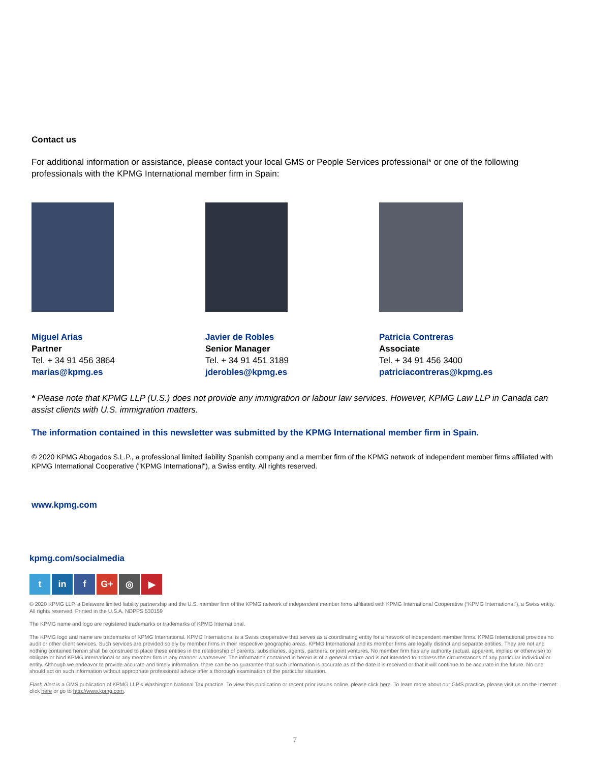Contact us
For additional information or assistance, please contact your local GMS or People Services professional* or one of the following professionals with the KPMG International member firm in Spain:
Miguel Arias
Partner
Tel. + 34 91 456 3864
marias@kpmg.es
Javier de Robles
Senior Manager
Tel. + 34 91 451 3189
jderobles@kpmg.es
Patricia Contreras
Associate
Tel. + 34 91 456 3400
patriciacontreras@kpmg.es
* Please note that KPMG LLP (U.S.) does not provide any immigration or labour law services. However, KPMG Law LLP in Canada can assist clients with U.S. immigration matters.
The information contained in this newsletter was submitted by the KPMG International member firm in Spain.
© 2020 KPMG Abogados S.L.P., a professional limited liability Spanish company and a member firm of the KPMG network of independent member firms affiliated with KPMG International Cooperative ("KPMG International"), a Swiss entity. All rights reserved.
www.kpmg.com
kpmg.com/socialmedia
tin f G+ ◎ ▶
© 2020 KPMG LLP, a Delaware limited liability partnership and the U.S. member firm of the KPMG network of independent member firms affiliated with KPMG International Cooperative (“KPMG International”), a Swiss entity. All rights reserved. Printed in the U.S.A. NDPPS 530159
The KPMG name and logo are registered trademarks or trademarks of KPMG International.
The KPMG logo and name are trademarks of KPMG International. KPMG International is a Swiss cooperative that serves as a coordinating entity for a network of independent member firms. KPMG International provides no audit or other client services. Such services are provided solely by member firms in their respective geographic areas. KPMG International and its member firms are legally distinct and separate entities. They are not and nothing contained herein shall be construed to place these entities in the relationship of parents, subsidiaries, agents, partners, or joint ventures. No member firm has any authority (actual, apparent, implied or otherwise) to obligate or bind KPMG International or any member firm in any manner whatsoever. The information contained in herein is of a general nature and is not intended to address the circumstances of any particular individual or entity. Although we endeavor to provide accurate and timely information, there can be no guarantee that such information is accurate as of the date it is received or that it will continue to be accurate in the future. No one should act on such information without appropriate professional advice after a thorough examination of the particular situation.
Flash Alert is a GMS publication of KPMG LLP’s Washington National Tax practice. To view this publication or recent prior issues online, please click here. To learn more about our GMS practice, please visit us on the Internet: click here or go to http://www.kpmg.com.
7